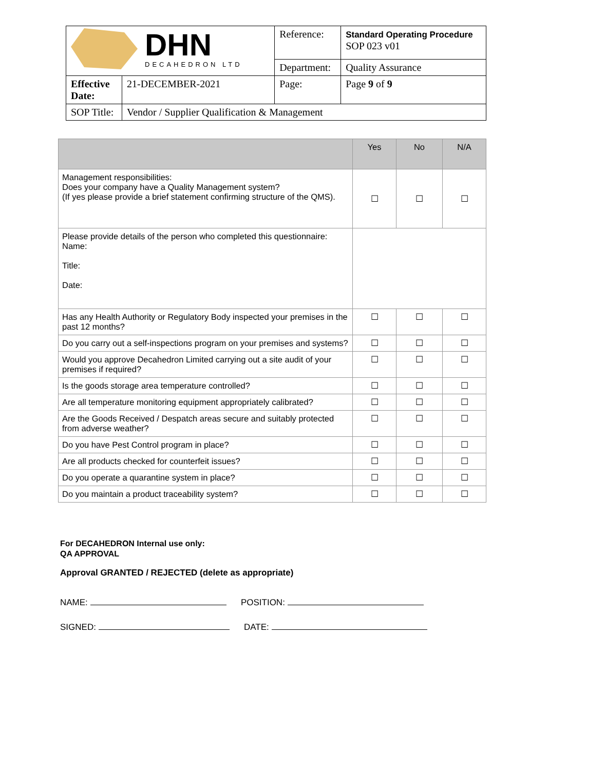| DHN DECAHEDRON LTD | | Reference: | Standard Operating Procedure SOP 023 v01 |
| | | Department: | Quality Assurance |
| Effective Date: | 21-DECEMBER-2021 | Page: | Page 9 of 9 |
| SOP Title: | Vendor / Supplier Qualification & Management | | |
| | Yes | No | N/A |
| --- | --- | --- | --- |
| Management responsibilities: Does your company have a Quality Management system? (If yes please provide a brief statement confirming structure of the QMS). | ☐ | ☐ | ☐ |
| Please provide details of the person who completed this questionnaire: Name: Title: Date: | | | |
| Has any Health Authority or Regulatory Body inspected your premises in the past 12 months? | ☐ | ☐ | ☐ |
| Do you carry out a self-inspections program on your premises and systems? | ☐ | ☐ | ☐ |
| Would you approve Decahedron Limited carrying out a site audit of your premises if required? | ☐ | ☐ | ☐ |
| Is the goods storage area temperature controlled? | ☐ | ☐ | ☐ |
| Are all temperature monitoring equipment appropriately calibrated? | ☐ | ☐ | ☐ |
| Are the Goods Received / Despatch areas secure and suitably protected from adverse weather? | ☐ | ☐ | ☐ |
| Do you have Pest Control program in place? | ☐ | ☐ | ☐ |
| Are all products checked for counterfeit issues? | ☐ | ☐ | ☐ |
| Do you operate a quarantine system in place? | ☐ | ☐ | ☐ |
| Do you maintain a product traceability system? | ☐ | ☐ | ☐ |
For DECAHEDRON Internal use only:
QA APPROVAL
Approval GRANTED / REJECTED (delete as appropriate)
NAME: POSITION:
SIGNED: DATE: